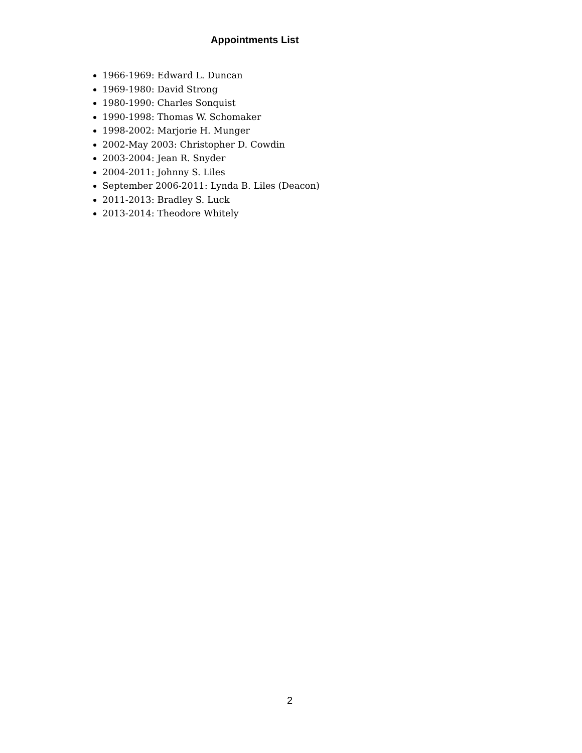Appointments List
1966-1969: Edward L. Duncan
1969-1980: David Strong
1980-1990: Charles Sonquist
1990-1998: Thomas W. Schomaker
1998-2002: Marjorie H. Munger
2002-May 2003: Christopher D. Cowdin
2003-2004: Jean R. Snyder
2004-2011: Johnny S. Liles
September 2006-2011: Lynda B. Liles (Deacon)
2011-2013: Bradley S. Luck
2013-2014: Theodore Whitely
2